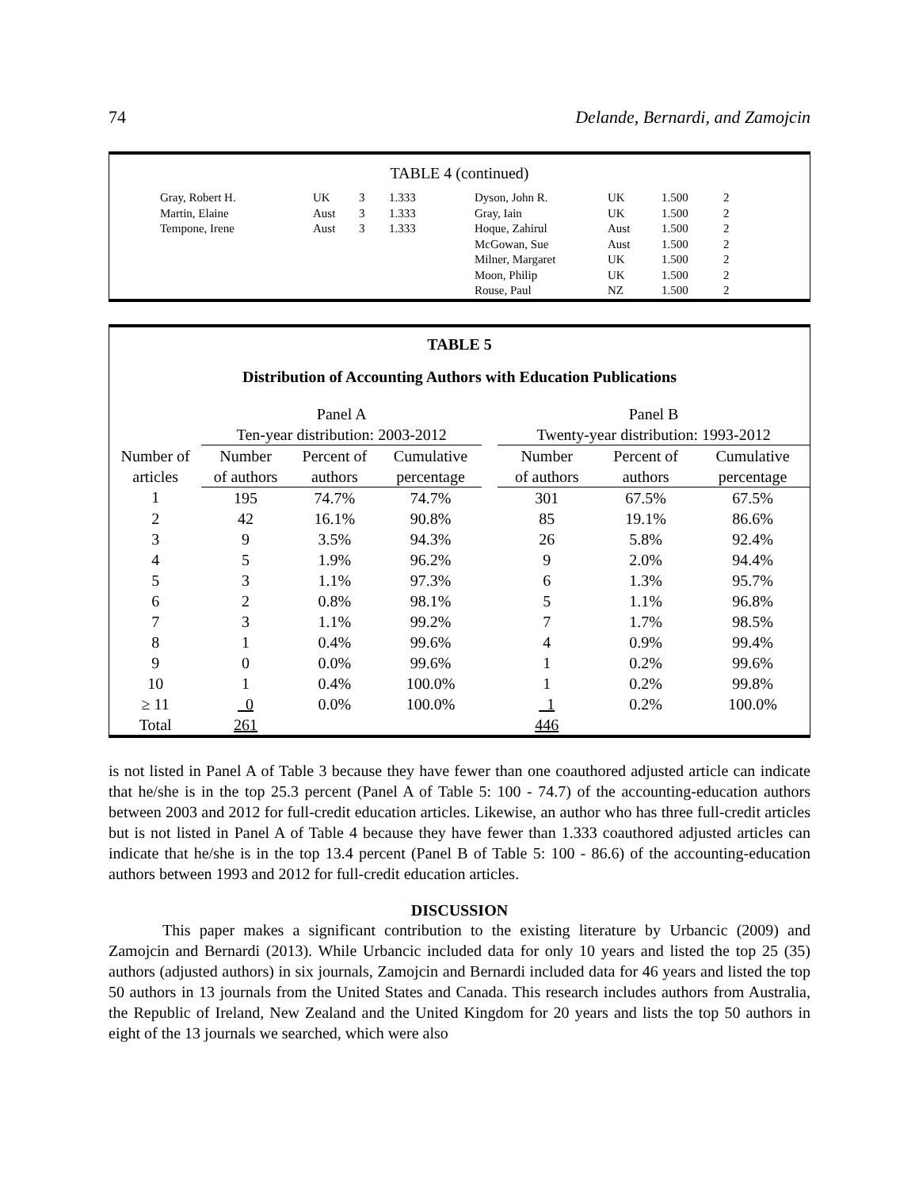74 Delande, Bernardi, and Zamojcin
TABLE 4 (continued)
| Gray, Robert H. | UK | 3 | 1.333 | Dyson, John R. | UK | 1.500 | 2 |
| Martin, Elaine | Aust | 3 | 1.333 | Gray, Iain | UK | 1.500 | 2 |
| Tempone, Irene | Aust | 3 | 1.333 | Hoque, Zahirul | Aust | 1.500 | 2 |
| | | | | McGowan, Sue | Aust | 1.500 | 2 |
| | | | | Milner, Margaret | UK | 1.500 | 2 |
| | | | | Moon, Philip | UK | 1.500 | 2 |
| | | | | Rouse, Paul | NZ | 1.500 | 2 |
TABLE 5
Distribution of Accounting Authors with Education Publications
| | Panel A | | | | Panel B | | |
| --- | --- | --- | --- | --- | --- | --- | --- |
| | Ten-year distribution: 2003-2012 | | | | Twenty-year distribution: 1993-2012 | | |
| Number of articles | Number of authors | Percent of authors | Cumulative percentage | | Number of authors | Percent of authors | Cumulative percentage |
| 1 | 195 | 74.7% | 74.7% | | 301 | 67.5% | 67.5% |
| 2 | 42 | 16.1% | 90.8% | | 85 | 19.1% | 86.6% |
| 3 | 9 | 3.5% | 94.3% | | 26 | 5.8% | 92.4% |
| 4 | 5 | 1.9% | 96.2% | | 9 | 2.0% | 94.4% |
| 5 | 3 | 1.1% | 97.3% | | 6 | 1.3% | 95.7% |
| 6 | 2 | 0.8% | 98.1% | | 5 | 1.1% | 96.8% |
| 7 | 3 | 1.1% | 99.2% | | 7 | 1.7% | 98.5% |
| 8 | 1 | 0.4% | 99.6% | | 4 | 0.9% | 99.4% |
| 9 | 0 | 0.0% | 99.6% | | 1 | 0.2% | 99.6% |
| 10 | 1 | 0.4% | 100.0% | | 1 | 0.2% | 99.8% |
| ≥ 11 | 0 | 0.0% | 100.0% | | 1 | 0.2% | 100.0% |
| Total | 261 | | | | 446 | | |
is not listed in Panel A of Table 3 because they have fewer than one coauthored adjusted article can indicate that he/she is in the top 25.3 percent (Panel A of Table 5: 100 - 74.7) of the accounting-education authors between 2003 and 2012 for full-credit education articles. Likewise, an author who has three full-credit articles but is not listed in Panel A of Table 4 because they have fewer than 1.333 coauthored adjusted articles can indicate that he/she is in the top 13.4 percent (Panel B of Table 5: 100 - 86.6) of the accounting-education authors between 1993 and 2012 for full-credit education articles.
DISCUSSION
This paper makes a significant contribution to the existing literature by Urbancic (2009) and Zamojcin and Bernardi (2013). While Urbancic included data for only 10 years and listed the top 25 (35) authors (adjusted authors) in six journals, Zamojcin and Bernardi included data for 46 years and listed the top 50 authors in 13 journals from the United States and Canada. This research includes authors from Australia, the Republic of Ireland, New Zealand and the United Kingdom for 20 years and lists the top 50 authors in eight of the 13 journals we searched, which were also